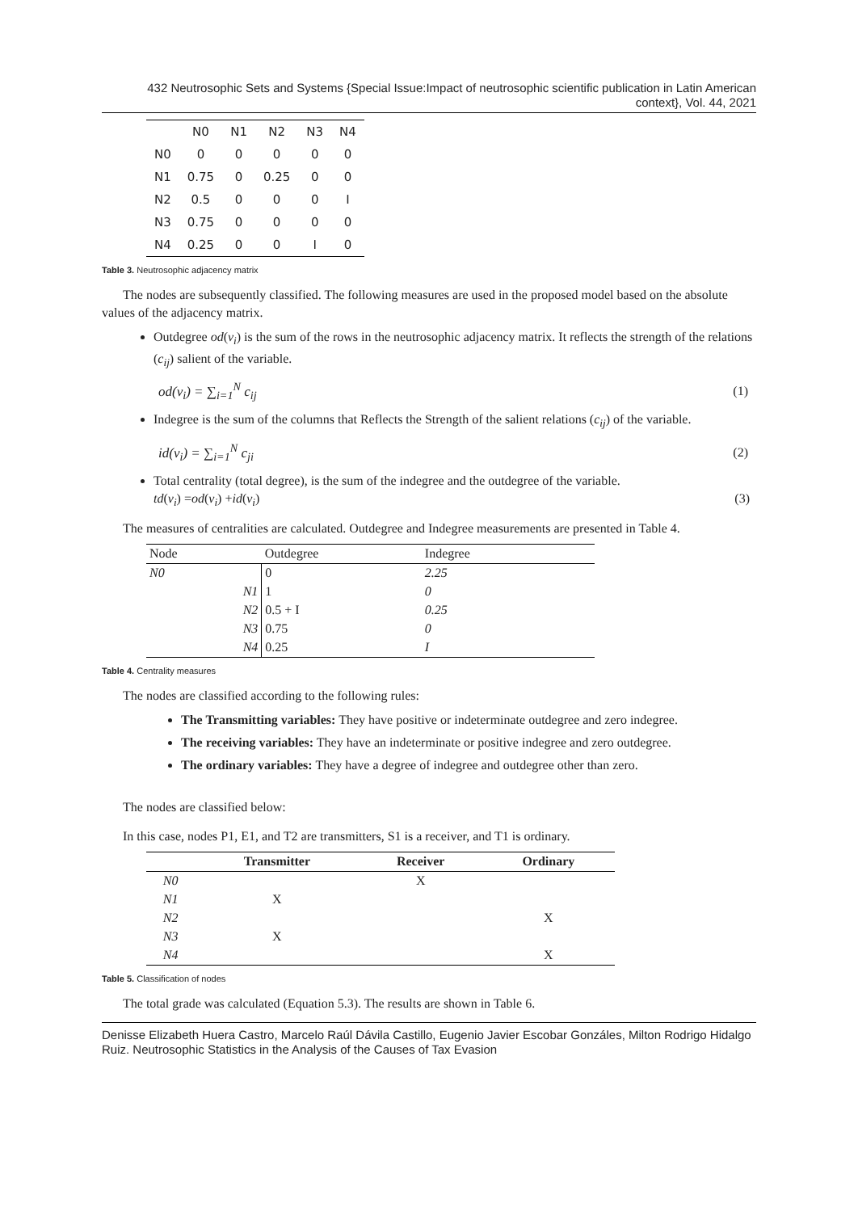432 Neutrosophic Sets and Systems {Special Issue:Impact of neutrosophic scientific publication in Latin American context}, Vol. 44, 2021
| | N0 | N1 | N2 | N3 | N4 |
| --- | --- | --- | --- | --- | --- |
| N0 | 0 | 0 | 0 | 0 | 0 |
| N1 | 0.75 | 0 | 0.25 | 0 | 0 |
| N2 | 0.5 | 0 | 0 | 0 | I |
| N3 | 0.75 | 0 | 0 | 0 | 0 |
| N4 | 0.25 | 0 | 0 | I | 0 |
Table 3. Neutrosophic adjacency matrix
The nodes are subsequently classified. The following measures are used in the proposed model based on the absolute values of the adjacency matrix.
Outdegree od(v<sub>i</sub>) is the sum of the rows in the neutrosophic adjacency matrix. It reflects the strength of the relations (c<sub>ij</sub>) salient of the variable.
od(v<sub>i</sub>) = ∑<sub>i=1</sub><sup>N</sup> c<sub>ij</sub> (1)
Indegree is the sum of the columns that Reflects the Strength of the salient relations (c<sub>ij</sub>) of the variable.
id(v<sub>i</sub>) = ∑<sub>i=1</sub><sup>N</sup> c<sub>ji</sub> (2)
Total centrality (total degree), is the sum of the indegree and the outdegree of the variable.
td (v<sub>i</sub>) = od (v<sub>i</sub>) + id (v<sub>i</sub>) (3)
The measures of centralities are calculated. Outdegree and Indegree measurements are presented in Table 4.
| Node | Outdegree | Indegree |
| --- | --- | --- |
| N0 | 0 | 2.25 |
| N1 | 1 | 0 |
| N2 | 0.5 + I | 0.25 |
| N3 | 0.75 | 0 |
| N4 | 0.25 | I |
Table 4. Centrality measures
The nodes are classified according to the following rules:
The Transmitting variables: They have positive or indeterminate outdegree and zero indegree.
The receiving variables: They have an indeterminate or positive indegree and zero outdegree.
The ordinary variables: They have a degree of indegree and outdegree other than zero.
The nodes are classified below:
In this case, nodes P1, E1, and T2 are transmitters, S1 is a receiver, and T1 is ordinary.
| | Transmitter | Receiver | Ordinary |
| --- | --- | --- | --- |
| N0 | | X | |
| N1 | X | | |
| N2 | | | X |
| N3 | X | | |
| N4 | | | X |
Table 5. Classification of nodes
The total grade was calculated (Equation 5.3). The results are shown in Table 6.
Denisse Elizabeth Huera Castro, Marcelo Raúl Dávila Castillo, Eugenio Javier Escobar Gonzáles, Milton Rodrigo Hidalgo Ruiz. Neutrosophic Statistics in the Analysis of the Causes of Tax Evasion